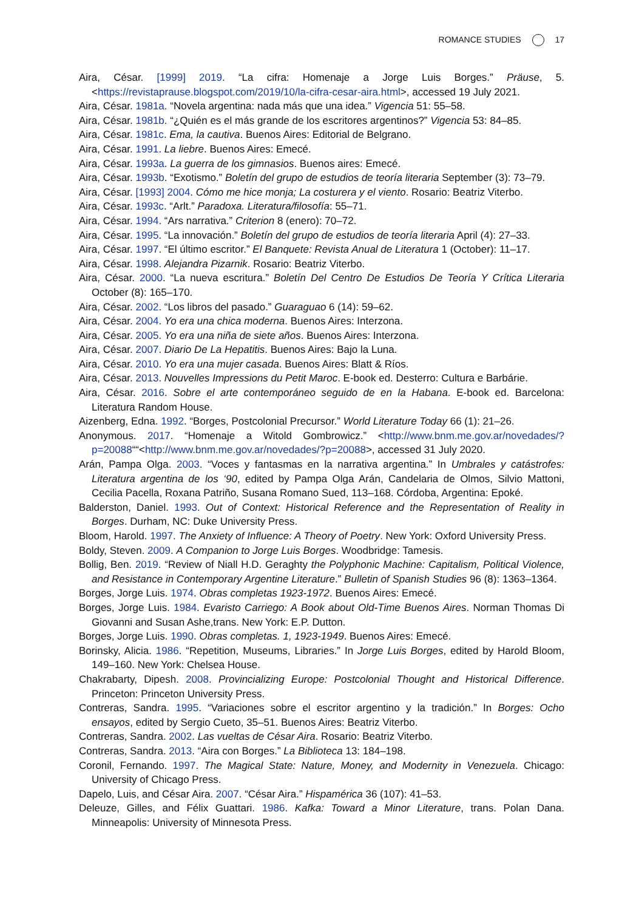ROMANCE STUDIES 17
Aira, César. [1999] 2019. “La cifra: Homenaje a Jorge Luis Borges.” Präuse, 5. <https://revistaprause.blogspot.com/2019/10/la-cifra-cesar-aira.html>, accessed 19 July 2021.
Aira, César. 1981a. “Novela argentina: nada más que una idea.” Vigencia 51: 55–58.
Aira, César. 1981b. “¿Quién es el más grande de los escritores argentinos?” Vigencia 53: 84–85.
Aira, César. 1981c. Ema, la cautiva. Buenos Aires: Editorial de Belgrano.
Aira, César. 1991. La liebre. Buenos Aires: Emecé.
Aira, César. 1993a. La guerra de los gimnasios. Buenos aires: Emecé.
Aira, César. 1993b. “Exotismo.” Boletín del grupo de estudios de teoría literaria September (3): 73–79.
Aira, César. [1993] 2004. Cómo me hice monja; La costurera y el viento. Rosario: Beatriz Viterbo.
Aira, César. 1993c. “Arlt.” Paradoxa. Literatura/filosofía: 55–71.
Aira, César. 1994. “Ars narrativa.” Criterion 8 (enero): 70–72.
Aira, César. 1995. “La innovación.” Boletín del grupo de estudios de teoría literaria April (4): 27–33.
Aira, César. 1997. “El último escritor.” El Banquete: Revista Anual de Literatura 1 (October): 11–17.
Aira, César. 1998. Alejandra Pizarnik. Rosario: Beatriz Viterbo.
Aira, César. 2000. “La nueva escritura.” Boletín Del Centro De Estudios De Teoría Y Crítica Literaria October (8): 165–170.
Aira, César. 2002. “Los libros del pasado.” Guaraguao 6 (14): 59–62.
Aira, César. 2004. Yo era una chica moderna. Buenos Aires: Interzona.
Aira, César. 2005. Yo era una niña de siete años. Buenos Aires: Interzona.
Aira, César. 2007. Diario De La Hepatitis. Buenos Aires: Bajo la Luna.
Aira, César. 2010. Yo era una mujer casada. Buenos Aires: Blatt & Ríos.
Aira, César. 2013. Nouvelles Impressions du Petit Maroc. E-book ed. Desterro: Cultura e Barbárie.
Aira, César. 2016. Sobre el arte contemporáneo seguido de en la Habana. E-book ed. Barcelona: Literatura Random House.
Aizenberg, Edna. 1992. “Borges, Postcolonial Precursor.” World Literature Today 66 (1): 21–26.
Anonymous. 2017. “Homenaje a Witold Gombrowicz.” <http://www.bnm.me.gov.ar/novedades/?p=20088““<http://www.bnm.me.gov.ar/novedades/?p=20088>, accessed 31 July 2020.
Arán, Pampa Olga. 2003. “Voces y fantasmas en la narrativa argentina.” In Umbrales y catástrofes: Literatura argentina de los ‘90, edited by Pampa Olga Arán, Candelaria de Olmos, Silvio Mattoni, Cecilia Pacella, Roxana Patriño, Susana Romano Sued, 113–168. Córdoba, Argentina: Epoké.
Balderston, Daniel. 1993. Out of Context: Historical Reference and the Representation of Reality in Borges. Durham, NC: Duke University Press.
Bloom, Harold. 1997. The Anxiety of Influence: A Theory of Poetry. New York: Oxford University Press.
Boldy, Steven. 2009. A Companion to Jorge Luis Borges. Woodbridge: Tamesis.
Bollig, Ben. 2019. “Review of Niall H.D. Geraghty the Polyphonic Machine: Capitalism, Political Violence, and Resistance in Contemporary Argentine Literature.” Bulletin of Spanish Studies 96 (8): 1363–1364.
Borges, Jorge Luis. 1974. Obras completas 1923-1972. Buenos Aires: Emecé.
Borges, Jorge Luis. 1984. Evaristo Carriego: A Book about Old-Time Buenos Aires. Norman Thomas Di Giovanni and Susan Ashe,trans. New York: E.P. Dutton.
Borges, Jorge Luis. 1990. Obras completas. 1, 1923-1949. Buenos Aires: Emecé.
Borinsky, Alicia. 1986. “Repetition, Museums, Libraries.” In Jorge Luis Borges, edited by Harold Bloom, 149–160. New York: Chelsea House.
Chakrabarty, Dipesh. 2008. Provincializing Europe: Postcolonial Thought and Historical Difference. Princeton: Princeton University Press.
Contreras, Sandra. 1995. “Variaciones sobre el escritor argentino y la tradición.” In Borges: Ocho ensayos, edited by Sergio Cueto, 35–51. Buenos Aires: Beatriz Viterbo.
Contreras, Sandra. 2002. Las vueltas de César Aira. Rosario: Beatriz Viterbo.
Contreras, Sandra. 2013. “Aira con Borges.” La Biblioteca 13: 184–198.
Coronil, Fernando. 1997. The Magical State: Nature, Money, and Modernity in Venezuela. Chicago: University of Chicago Press.
Dapelo, Luis, and César Aira. 2007. “César Aira.” Hispamérica 36 (107): 41–53.
Deleuze, Gilles, and Félix Guattari. 1986. Kafka: Toward a Minor Literature, trans. Polan Dana. Minneapolis: University of Minnesota Press.